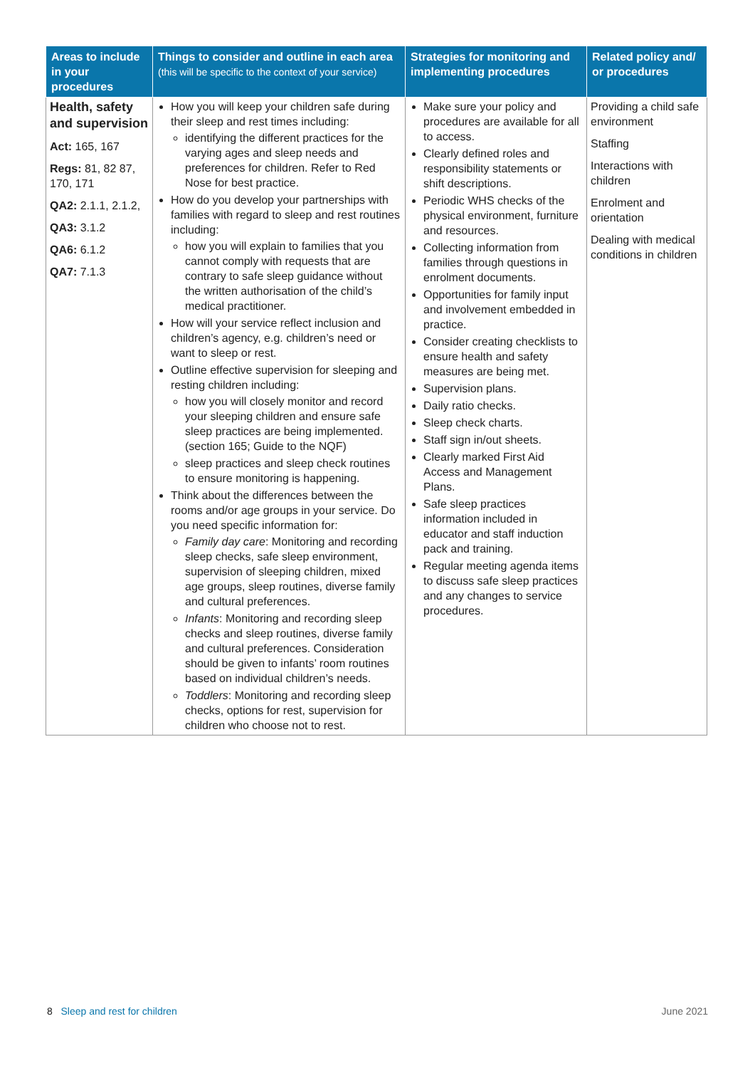| Areas to include in your procedures | Things to consider and outline in each area (this will be specific to the context of your service) | Strategies for monitoring and implementing procedures | Related policy and/ or procedures |
| --- | --- | --- | --- |
| Health, safety and supervision Act: 165, 167 Regs: 81, 82 87, 170, 171 QA2: 2.1.1, 2.1.2, QA3: 3.1.2 QA6: 6.1.2 QA7: 7.1.3 | How you will keep your children safe during their sleep and rest times including: identifying the different practices for the varying ages and sleep needs and preferences for children. Refer to Red Nose for best practice. How do you develop your partnerships with families with regard to sleep and rest routines including: how you will explain to families that you cannot comply with requests that are contrary to safe sleep guidance without the written authorisation of the child’s medical practitioner. How will your service reflect inclusion and children’s agency, e.g. children’s need or want to sleep or rest. Outline effective supervision for sleeping and resting children including: how you will closely monitor and record your sleeping children and ensure safe sleep practices are being implemented. (section 165; Guide to the NQF) sleep practices and sleep check routines to ensure monitoring is happening. Think about the differences between the rooms and/or age groups in your service. Do you need specific information for: Family day care : Monitoring and recording sleep checks, safe sleep environment, supervision of sleeping children, mixed age groups, sleep routines, diverse family and cultural preferences. Infants : Monitoring and recording sleep checks and sleep routines, diverse family and cultural preferences. Consideration should be given to infants’ room routines based on individual children’s needs. Toddlers : Monitoring and recording sleep checks, options for rest, supervision for children who choose not to rest. | Make sure your policy and procedures are available for all to access. Clearly defined roles and responsibility statements or shift descriptions. Periodic WHS checks of the physical environment, furniture and resources. Collecting information from families through questions in enrolment documents. Opportunities for family input and involvement embedded in practice. Consider creating checklists to ensure health and safety measures are being met. Supervision plans. Daily ratio checks. Sleep check charts. Staff sign in/out sheets. Clearly marked First Aid Access and Management Plans. Safe sleep practices information included in educator and staff induction pack and training. Regular meeting agenda items to discuss safe sleep practices and any changes to service procedures. | Providing a child safe environment Staffing Interactions with children Enrolment and orientation Dealing with medical conditions in children |
8 Sleep and rest for children
June 2021